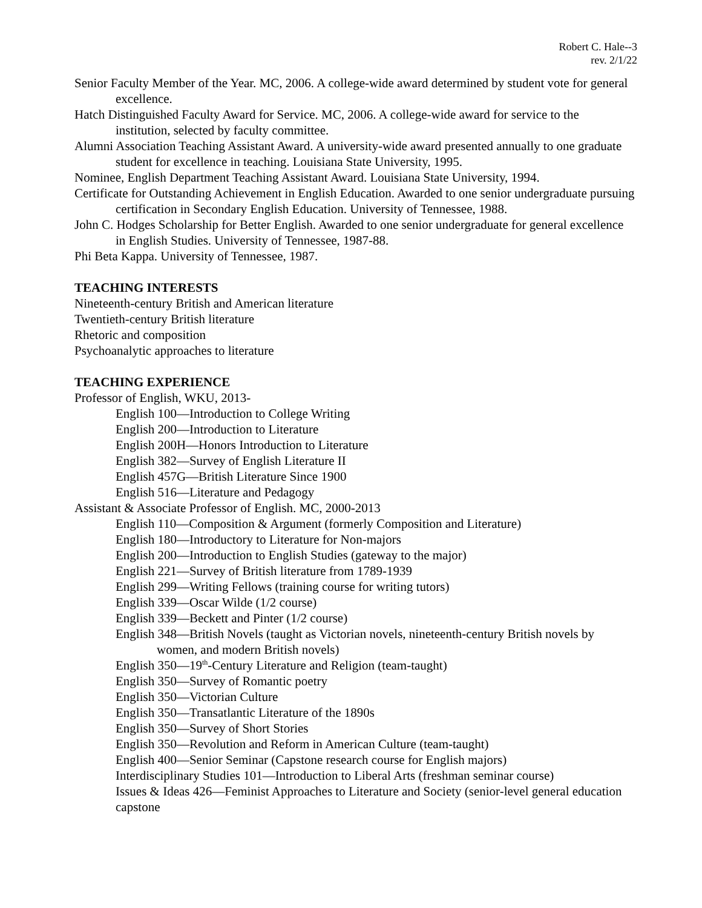Robert C. Hale--3
rev. 2/1/22
Senior Faculty Member of the Year. MC, 2006. A college-wide award determined by student vote for general excellence.
Hatch Distinguished Faculty Award for Service. MC, 2006. A college-wide award for service to the institution, selected by faculty committee.
Alumni Association Teaching Assistant Award. A university-wide award presented annually to one graduate student for excellence in teaching. Louisiana State University, 1995.
Nominee, English Department Teaching Assistant Award. Louisiana State University, 1994.
Certificate for Outstanding Achievement in English Education. Awarded to one senior undergraduate pursuing certification in Secondary English Education. University of Tennessee, 1988.
John C. Hodges Scholarship for Better English. Awarded to one senior undergraduate for general excellence in English Studies. University of Tennessee, 1987-88.
Phi Beta Kappa. University of Tennessee, 1987.
TEACHING INTERESTS
Nineteenth-century British and American literature
Twentieth-century British literature
Rhetoric and composition
Psychoanalytic approaches to literature
TEACHING EXPERIENCE
Professor of English, WKU, 2013-
English 100—Introduction to College Writing
English 200—Introduction to Literature
English 200H—Honors Introduction to Literature
English 382—Survey of English Literature II
English 457G—British Literature Since 1900
English 516—Literature and Pedagogy
Assistant & Associate Professor of English. MC, 2000-2013
English 110—Composition & Argument (formerly Composition and Literature)
English 180—Introductory to Literature for Non-majors
English 200—Introduction to English Studies (gateway to the major)
English 221—Survey of British literature from 1789-1939
English 299—Writing Fellows (training course for writing tutors)
English 339—Oscar Wilde (1/2 course)
English 339—Beckett and Pinter (1/2 course)
English 348—British Novels (taught as Victorian novels, nineteenth-century British novels by women, and modern British novels)
English 350—19<sup>th</sup>-Century Literature and Religion (team-taught)
English 350—Survey of Romantic poetry
English 350—Victorian Culture
English 350—Transatlantic Literature of the 1890s
English 350—Survey of Short Stories
English 350—Revolution and Reform in American Culture (team-taught)
English 400—Senior Seminar (Capstone research course for English majors)
Interdisciplinary Studies 101—Introduction to Liberal Arts (freshman seminar course)
Issues & Ideas 426—Feminist Approaches to Literature and Society (senior-level general education capstone